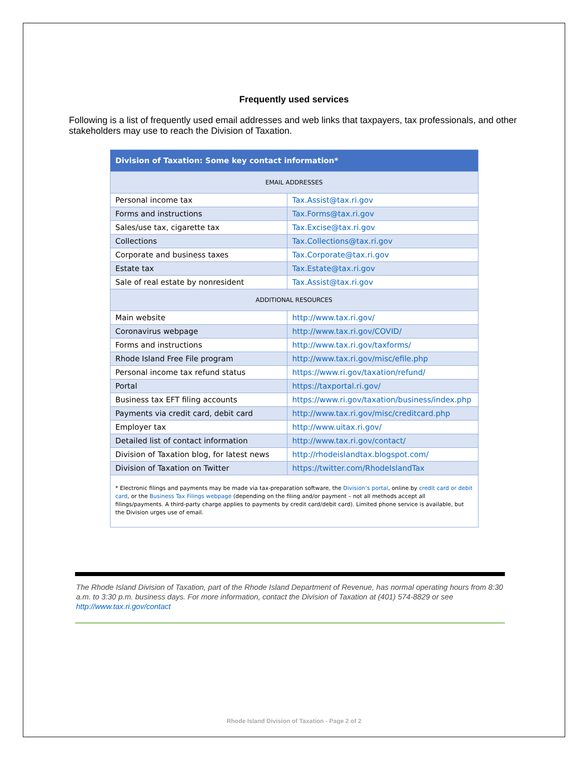Frequently used services
Following is a list of frequently used email addresses and web links that taxpayers, tax professionals, and other stakeholders may use to reach the Division of Taxation.
| Division of Taxation: Some key contact information* | |
| --- | --- |
| EMAIL ADDRESSES | |
| Personal income tax | Tax.Assist@tax.ri.gov |
| Forms and instructions | Tax.Forms@tax.ri.gov |
| Sales/use tax, cigarette tax | Tax.Excise@tax.ri.gov |
| Collections | Tax.Collections@tax.ri.gov |
| Corporate and business taxes | Tax.Corporate@tax.ri.gov |
| Estate tax | Tax.Estate@tax.ri.gov |
| Sale of real estate by nonresident | Tax.Assist@tax.ri.gov |
| ADDITIONAL RESOURCES | |
| Main website | http://www.tax.ri.gov/ |
| Coronavirus webpage | http://www.tax.ri.gov/COVID/ |
| Forms and instructions | http://www.tax.ri.gov/taxforms/ |
| Rhode Island Free File program | http://www.tax.ri.gov/misc/efile.php |
| Personal income tax refund status | https://www.ri.gov/taxation/refund/ |
| Portal | https://taxportal.ri.gov/ |
| Business tax EFT filing accounts | https://www.ri.gov/taxation/business/index.php |
| Payments via credit card, debit card | http://www.tax.ri.gov/misc/creditcard.php |
| Employer tax | http://www.uitax.ri.gov/ |
| Detailed list of contact information | http://www.tax.ri.gov/contact/ |
| Division of Taxation blog, for latest news | http://rhodeislandtax.blogspot.com/ |
| Division of Taxation on Twitter | https://twitter.com/RhodeIslandTax |
| * Electronic filings and payments may be made via tax-preparation software, the Division’s portal , online by credit card or debit card , or the Business Tax Filings webpage (depending on the filing and/or payment – not all methods accept all filings/payments. A third-party charge applies to payments by credit card/debit card). Limited phone service is available, but the Division urges use of email. | |
The Rhode Island Division of Taxation, part of the Rhode Island Department of Revenue, has normal operating hours from 8:30 a.m. to 3:30 p.m. business days. For more information, contact the Division of Taxation at (401) 574-8829 or see http://www.tax.ri.gov/contact
Rhode Island Division of Taxation - Page 2 of 2